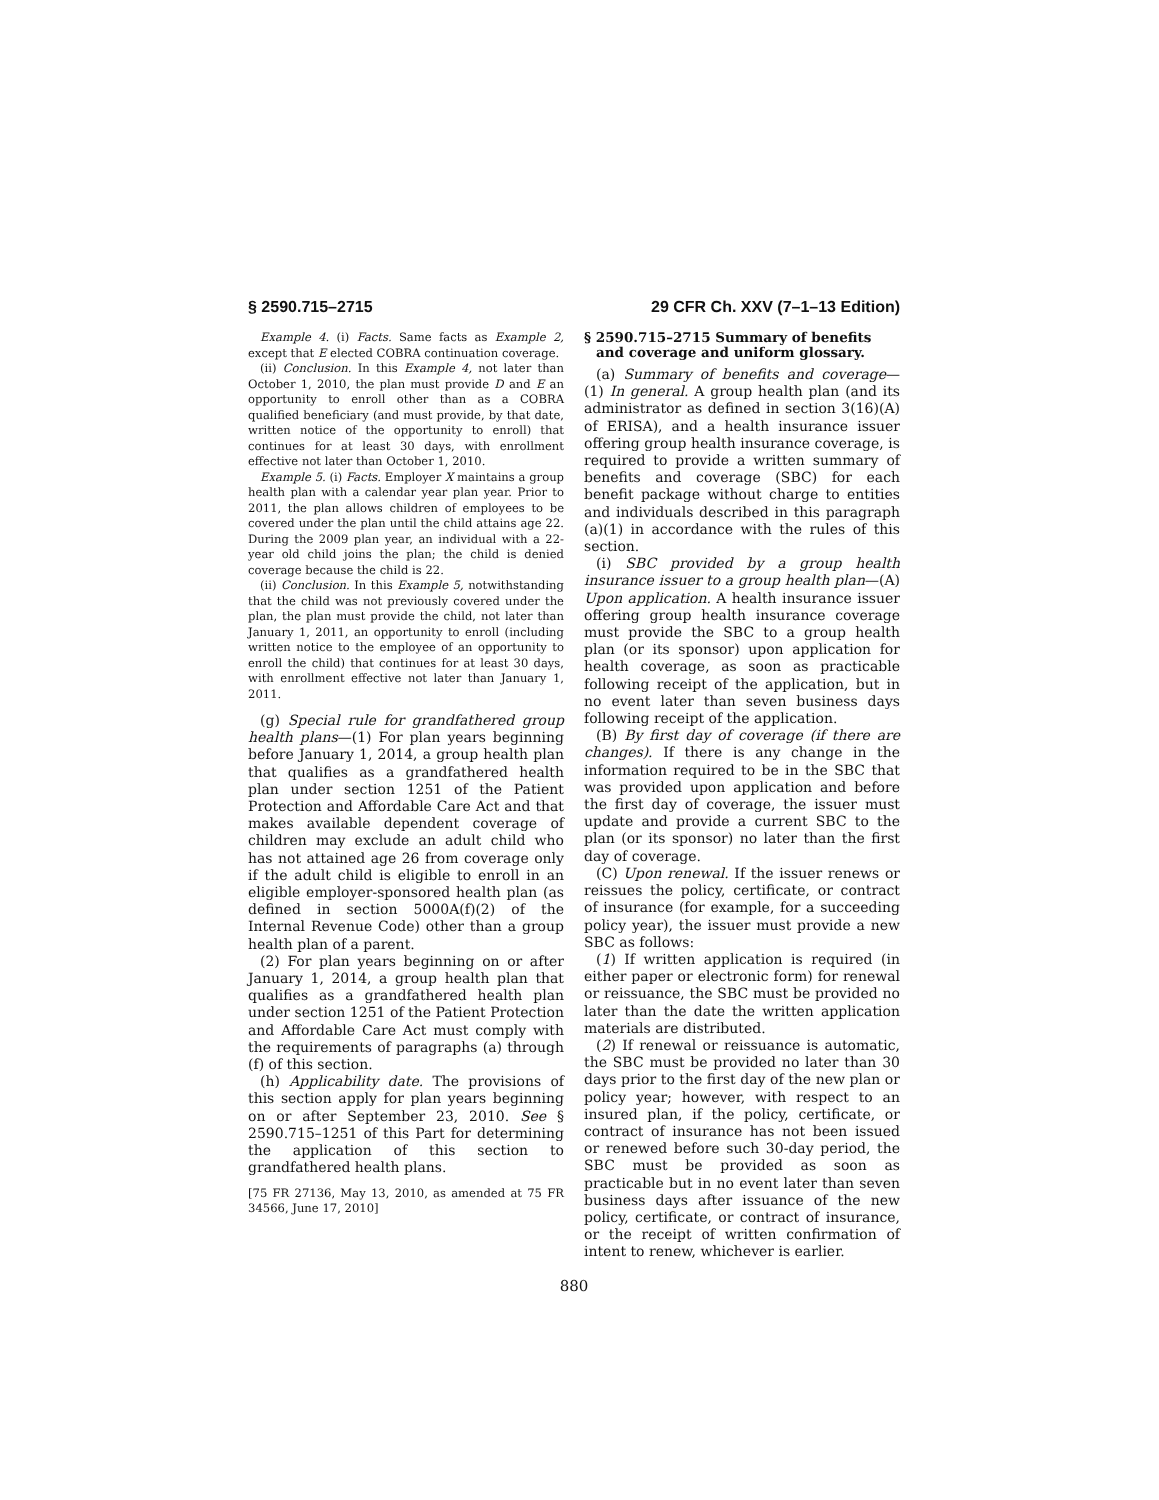§ 2590.715–2715 29 CFR Ch. XXV (7–1–13 Edition)
Example 4. (i) Facts. Same facts as Example 2, except that E elected COBRA continuation coverage.
(ii) Conclusion. In this Example 4, not later than October 1, 2010, the plan must provide D and E an opportunity to enroll other than as a COBRA qualified beneficiary (and must provide, by that date, written notice of the opportunity to enroll) that continues for at least 30 days, with enrollment effective not later than October 1, 2010.
Example 5. (i) Facts. Employer X maintains a group health plan with a calendar year plan year. Prior to 2011, the plan allows children of employees to be covered under the plan until the child attains age 22. During the 2009 plan year, an individual with a 22-year old child joins the plan; the child is denied coverage because the child is 22.
(ii) Conclusion. In this Example 5, notwithstanding that the child was not previously covered under the plan, the plan must provide the child, not later than January 1, 2011, an opportunity to enroll (including written notice to the employee of an opportunity to enroll the child) that continues for at least 30 days, with enrollment effective not later than January 1, 2011.
(g) Special rule for grandfathered group health plans—(1) For plan years beginning before January 1, 2014, a group health plan that qualifies as a grandfathered health plan under section 1251 of the Patient Protection and Affordable Care Act and that makes available dependent coverage of children may exclude an adult child who has not attained age 26 from coverage only if the adult child is eligible to enroll in an eligible employer-sponsored health plan (as defined in section 5000A(f)(2) of the Internal Revenue Code) other than a group health plan of a parent.
(2) For plan years beginning on or after January 1, 2014, a group health plan that qualifies as a grandfathered health plan under section 1251 of the Patient Protection and Affordable Care Act must comply with the requirements of paragraphs (a) through (f) of this section.
(h) Applicability date. The provisions of this section apply for plan years beginning on or after September 23, 2010. See § 2590.715–1251 of this Part for determining the application of this section to grandfathered health plans.
[75 FR 27136, May 13, 2010, as amended at 75 FR 34566, June 17, 2010]
§ 2590.715–2715 Summary of benefits and coverage and uniform glossary.
(a) Summary of benefits and coverage—(1) In general. A group health plan (and its administrator as defined in section 3(16)(A) of ERISA), and a health insurance issuer offering group health insurance coverage, is required to provide a written summary of benefits and coverage (SBC) for each benefit package without charge to entities and individuals described in this paragraph (a)(1) in accordance with the rules of this section.
(i) SBC provided by a group health insurance issuer to a group health plan—(A) Upon application. A health insurance issuer offering group health insurance coverage must provide the SBC to a group health plan (or its sponsor) upon application for health coverage, as soon as practicable following receipt of the application, but in no event later than seven business days following receipt of the application.
(B) By first day of coverage (if there are changes). If there is any change in the information required to be in the SBC that was provided upon application and before the first day of coverage, the issuer must update and provide a current SBC to the plan (or its sponsor) no later than the first day of coverage.
(C) Upon renewal. If the issuer renews or reissues the policy, certificate, or contract of insurance (for example, for a succeeding policy year), the issuer must provide a new SBC as follows:
(1) If written application is required (in either paper or electronic form) for renewal or reissuance, the SBC must be provided no later than the date the written application materials are distributed.
(2) If renewal or reissuance is automatic, the SBC must be provided no later than 30 days prior to the first day of the new plan or policy year; however, with respect to an insured plan, if the policy, certificate, or contract of insurance has not been issued or renewed before such 30-day period, the SBC must be provided as soon as practicable but in no event later than seven business days after issuance of the new policy, certificate, or contract of insurance, or the receipt of written confirmation of intent to renew, whichever is earlier.
880